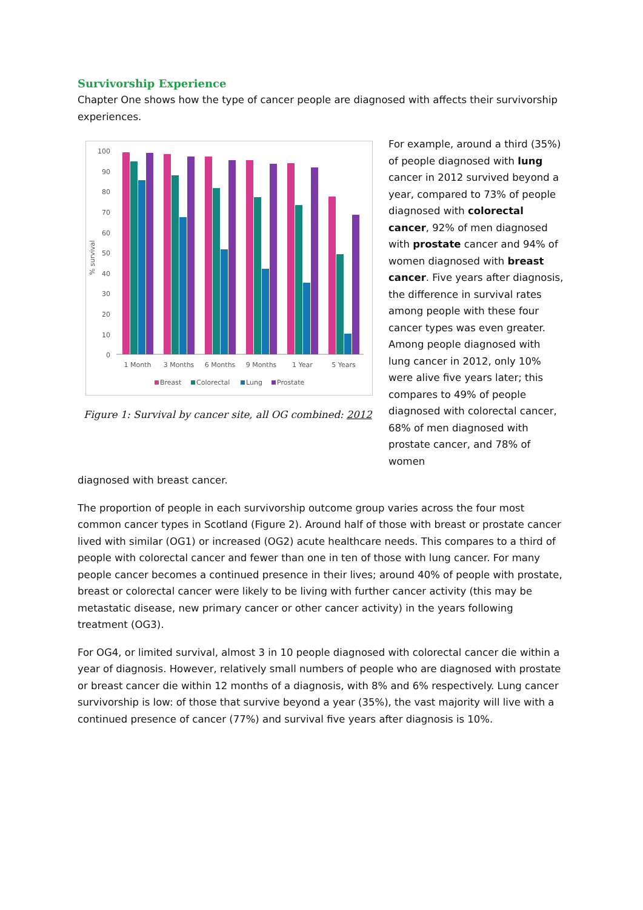Survivorship Experience
Chapter One shows how the type of cancer people are diagnosed with affects their survivorship experiences.
100
90
80
70
60
50
40
30
20
10
0
% survival
1 Month
3 Months
6 Months
9 Months
1 Year
5 Years
Breast
Colorectal
Lung
Prostate
Figure 1: Survival by cancer site, all OG combined: 2012
For example, around a third (35%) of people diagnosed with lung cancer in 2012 survived beyond a year, compared to 73% of people diagnosed with colorectal cancer, 92% of men diagnosed with prostate cancer and 94% of women diagnosed with breast cancer. Five years after diagnosis, the difference in survival rates among people with these four cancer types was even greater. Among people diagnosed with lung cancer in 2012, only 10% were alive five years later; this compares to 49% of people diagnosed with colorectal cancer, 68% of men diagnosed with prostate cancer, and 78% of women
diagnosed with breast cancer.
The proportion of people in each survivorship outcome group varies across the four most common cancer types in Scotland (Figure 2). Around half of those with breast or prostate cancer lived with similar (OG1) or increased (OG2) acute healthcare needs. This compares to a third of people with colorectal cancer and fewer than one in ten of those with lung cancer. For many people cancer becomes a continued presence in their lives; around 40% of people with prostate, breast or colorectal cancer were likely to be living with further cancer activity (this may be metastatic disease, new primary cancer or other cancer activity) in the years following treatment (OG3).
For OG4, or limited survival, almost 3 in 10 people diagnosed with colorectal cancer die within a year of diagnosis. However, relatively small numbers of people who are diagnosed with prostate or breast cancer die within 12 months of a diagnosis, with 8% and 6% respectively. Lung cancer survivorship is low: of those that survive beyond a year (35%), the vast majority will live with a continued presence of cancer (77%) and survival five years after diagnosis is 10%.